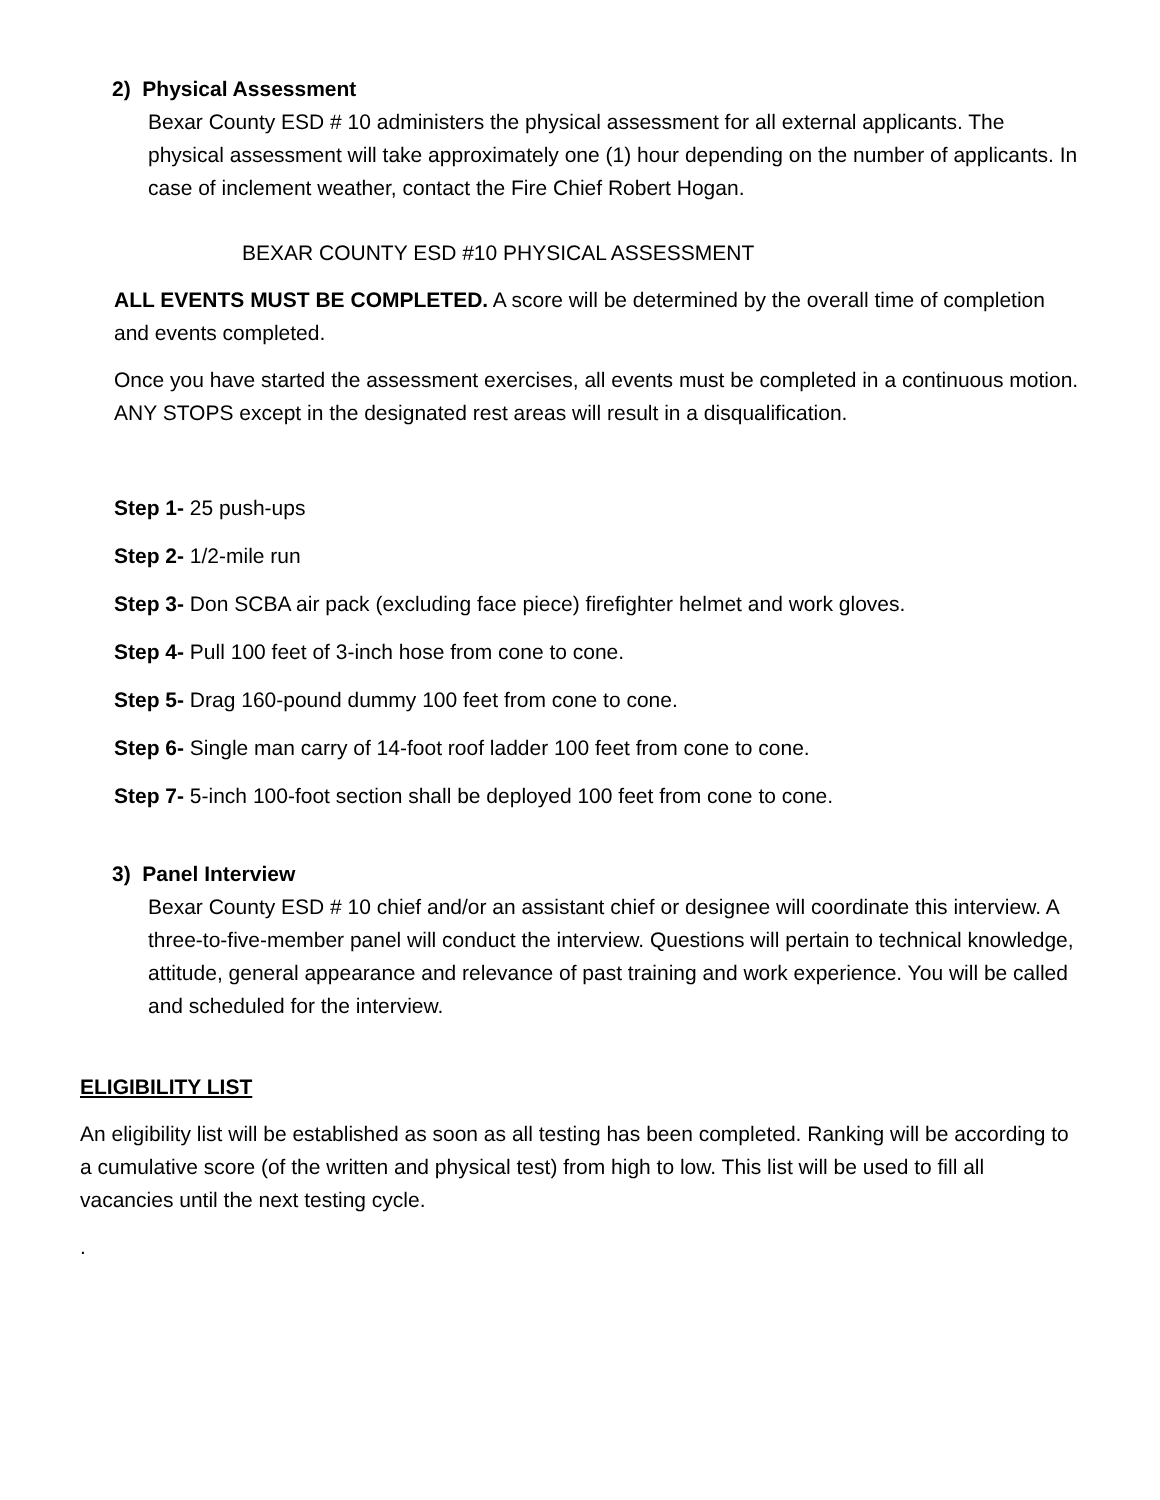2) Physical Assessment
Bexar County ESD # 10 administers the physical assessment for all external applicants. The physical assessment will take approximately one (1) hour depending on the number of applicants. In case of inclement weather, contact the Fire Chief Robert Hogan.
BEXAR COUNTY ESD #10 PHYSICAL ASSESSMENT
ALL EVENTS MUST BE COMPLETED. A score will be determined by the overall time of completion and events completed.
Once you have started the assessment exercises, all events must be completed in a continuous motion. ANY STOPS except in the designated rest areas will result in a disqualification.
Step 1- 25 push-ups
Step 2- 1/2-mile run
Step 3- Don SCBA air pack (excluding face piece) firefighter helmet and work gloves.
Step 4- Pull 100 feet of 3-inch hose from cone to cone.
Step 5- Drag 160-pound dummy 100 feet from cone to cone.
Step 6- Single man carry of 14-foot roof ladder 100 feet from cone to cone.
Step 7- 5-inch 100-foot section shall be deployed 100 feet from cone to cone.
3) Panel Interview
Bexar County ESD # 10 chief and/or an assistant chief or designee will coordinate this interview. A three-to-five-member panel will conduct the interview. Questions will pertain to technical knowledge, attitude, general appearance and relevance of past training and work experience. You will be called and scheduled for the interview.
ELIGIBILITY LIST
An eligibility list will be established as soon as all testing has been completed. Ranking will be according to a cumulative score (of the written and physical test) from high to low. This list will be used to fill all vacancies until the next testing cycle.
.